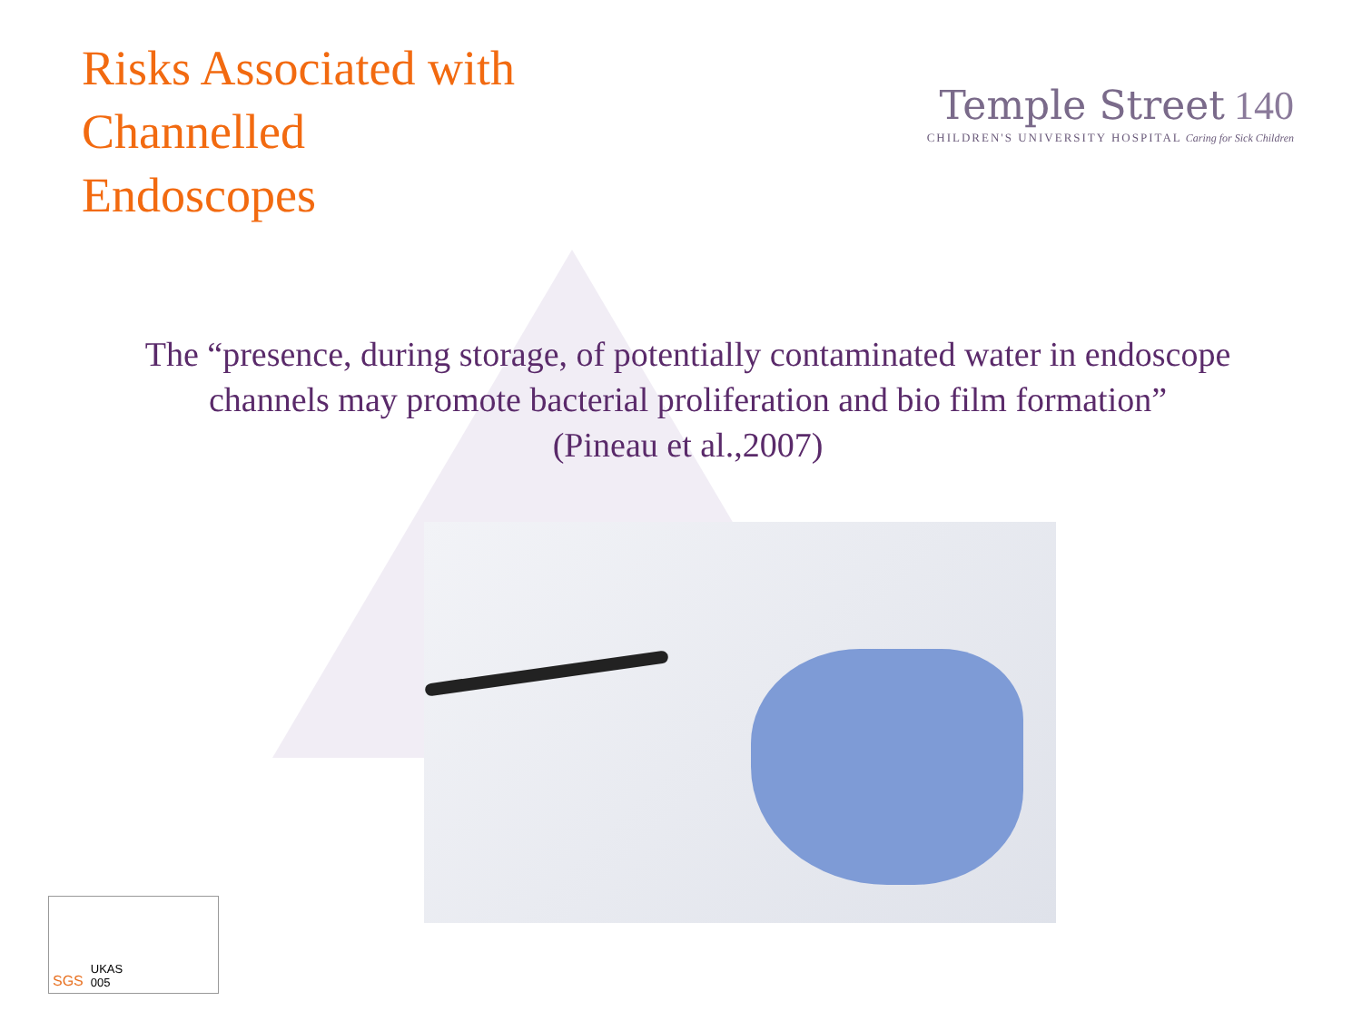Risks Associated with
Channelled
Endoscopes
Temple Street 140
CHILDREN'S UNIVERSITY HOSPITAL Caring for Sick Children
The “presence, during storage, of potentially contaminated water in endoscope
channels may promote bacterial proliferation and bio film formation”
(Pineau et al.,2007)
SGS UKAS
005